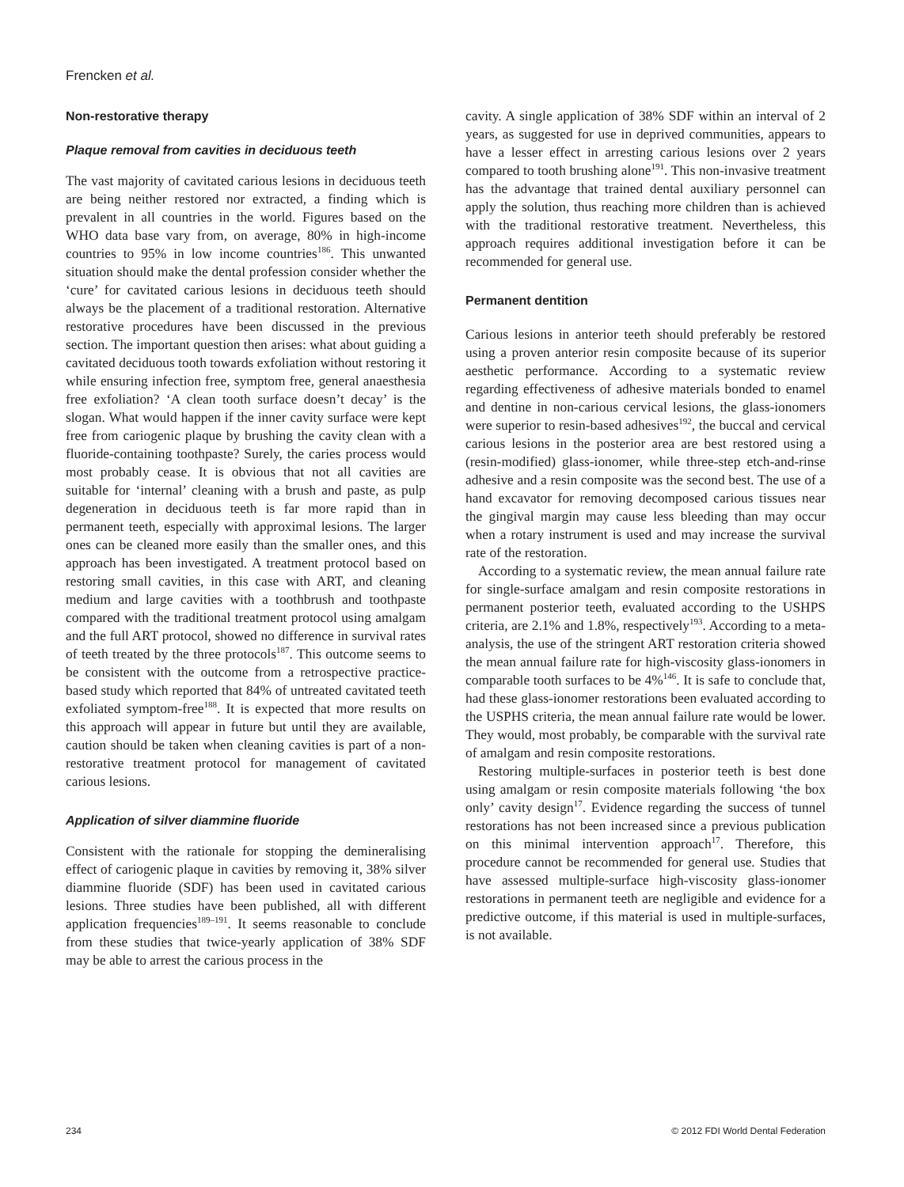Frencken et al.
Non-restorative therapy
Plaque removal from cavities in deciduous teeth
The vast majority of cavitated carious lesions in deciduous teeth are being neither restored nor extracted, a finding which is prevalent in all countries in the world. Figures based on the WHO data base vary from, on average, 80% in high-income countries to 95% in low income countries<sup>186</sup>. This unwanted situation should make the dental profession consider whether the ‘cure’ for cavitated carious lesions in deciduous teeth should always be the placement of a traditional restoration. Alternative restorative procedures have been discussed in the previous section. The important question then arises: what about guiding a cavitated deciduous tooth towards exfoliation without restoring it while ensuring infection free, symptom free, general anaesthesia free exfoliation? ‘A clean tooth surface doesn’t decay’ is the slogan. What would happen if the inner cavity surface were kept free from cariogenic plaque by brushing the cavity clean with a fluoride-containing toothpaste? Surely, the caries process would most probably cease. It is obvious that not all cavities are suitable for ‘internal’ cleaning with a brush and paste, as pulp degeneration in deciduous teeth is far more rapid than in permanent teeth, especially with approximal lesions. The larger ones can be cleaned more easily than the smaller ones, and this approach has been investigated. A treatment protocol based on restoring small cavities, in this case with ART, and cleaning medium and large cavities with a toothbrush and toothpaste compared with the traditional treatment protocol using amalgam and the full ART protocol, showed no difference in survival rates of teeth treated by the three protocols<sup>187</sup>. This outcome seems to be consistent with the outcome from a retrospective practice-based study which reported that 84% of untreated cavitated teeth exfoliated symptom-free<sup>188</sup>. It is expected that more results on this approach will appear in future but until they are available, caution should be taken when cleaning cavities is part of a non-restorative treatment protocol for management of cavitated carious lesions.
Application of silver diammine fluoride
Consistent with the rationale for stopping the demineralising effect of cariogenic plaque in cavities by removing it, 38% silver diammine fluoride (SDF) has been used in cavitated carious lesions. Three studies have been published, all with different application frequencies<sup>189–191</sup>. It seems reasonable to conclude from these studies that twice-yearly application of 38% SDF may be able to arrest the carious process in the
cavity. A single application of 38% SDF within an interval of 2 years, as suggested for use in deprived communities, appears to have a lesser effect in arresting carious lesions over 2 years compared to tooth brushing alone<sup>191</sup>. This non-invasive treatment has the advantage that trained dental auxiliary personnel can apply the solution, thus reaching more children than is achieved with the traditional restorative treatment. Nevertheless, this approach requires additional investigation before it can be recommended for general use.
Permanent dentition
Carious lesions in anterior teeth should preferably be restored using a proven anterior resin composite because of its superior aesthetic performance. According to a systematic review regarding effectiveness of adhesive materials bonded to enamel and dentine in non-carious cervical lesions, the glass-ionomers were superior to resin-based adhesives<sup>192</sup>, the buccal and cervical carious lesions in the posterior area are best restored using a (resin-modified) glass-ionomer, while three-step etch-and-rinse adhesive and a resin composite was the second best. The use of a hand excavator for removing decomposed carious tissues near the gingival margin may cause less bleeding than may occur when a rotary instrument is used and may increase the survival rate of the restoration.
According to a systematic review, the mean annual failure rate for single-surface amalgam and resin composite restorations in permanent posterior teeth, evaluated according to the USHPS criteria, are 2.1% and 1.8%, respectively<sup>193</sup>. According to a meta-analysis, the use of the stringent ART restoration criteria showed the mean annual failure rate for high-viscosity glass-ionomers in comparable tooth surfaces to be 4%<sup>146</sup>. It is safe to conclude that, had these glass-ionomer restorations been evaluated according to the USPHS criteria, the mean annual failure rate would be lower. They would, most probably, be comparable with the survival rate of amalgam and resin composite restorations.
Restoring multiple-surfaces in posterior teeth is best done using amalgam or resin composite materials following ‘the box only’ cavity design<sup>17</sup>. Evidence regarding the success of tunnel restorations has not been increased since a previous publication on this minimal intervention approach<sup>17</sup>. Therefore, this procedure cannot be recommended for general use. Studies that have assessed multiple-surface high-viscosity glass-ionomer restorations in permanent teeth are negligible and evidence for a predictive outcome, if this material is used in multiple-surfaces, is not available.
234 © 2012 FDI World Dental Federation